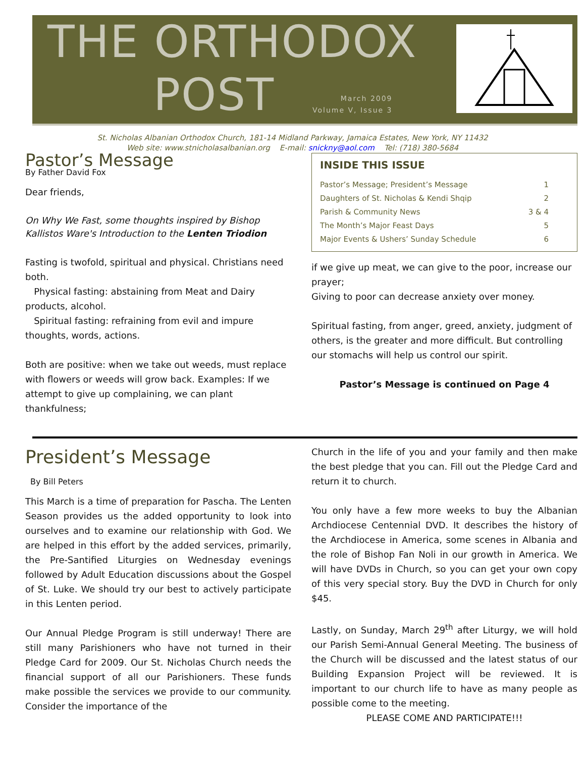THE ORTHODOX
POST
March 2009
Volume V, Issue 3
St. Nicholas Albanian Orthodox Church, 181-14 Midland Parkway, Jamaica Estates, New York, NY 11432
Web site: www.stnicholasalbanian.org E-mail: snickny@aol.com Tel: (718) 380-5684
Pastor’s Message
By Father David Fox
Dear friends,
On Why We Fast, some thoughts inspired by Bishop Kallistos Ware's Introduction to the Lenten Triodion
Fasting is twofold, spiritual and physical. Christians need both.
Physical fasting: abstaining from Meat and Dairy products, alcohol.
Spiritual fasting: refraining from evil and impure thoughts, words, actions.
Both are positive: when we take out weeds, must replace with flowers or weeds will grow back. Examples: If we attempt to give up complaining, we can plant thankfulness;
INSIDE THIS ISSUE
Pastor’s Message; President’s Message 1
Daughters of St. Nicholas & Kendi Shqip 2
Parish & Community News 3 & 4
The Month’s Major Feast Days 5
Major Events & Ushers’ Sunday Schedule 6
if we give up meat, we can give to the poor, increase our prayer;
Giving to poor can decrease anxiety over money.
Spiritual fasting, from anger, greed, anxiety, judgment of others, is the greater and more difficult. But controlling our stomachs will help us control our spirit.
Pastor’s Message is continued on Page 4
President’s Message
By Bill Peters
This March is a time of preparation for Pascha. The Lenten Season provides us the added opportunity to look into ourselves and to examine our relationship with God. We are helped in this effort by the added services, primarily, the Pre-Santified Liturgies on Wednesday evenings followed by Adult Education discussions about the Gospel of St. Luke. We should try our best to actively participate in this Lenten period.
Our Annual Pledge Program is still underway! There are still many Parishioners who have not turned in their Pledge Card for 2009. Our St. Nicholas Church needs the financial support of all our Parishioners. These funds make possible the services we provide to our community. Consider the importance of the
Church in the life of you and your family and then make the best pledge that you can. Fill out the Pledge Card and return it to church.
You only have a few more weeks to buy the Albanian Archdiocese Centennial DVD. It describes the history of the Archdiocese in America, some scenes in Albania and the role of Bishop Fan Noli in our growth in America. We will have DVDs in Church, so you can get your own copy of this very special story. Buy the DVD in Church for only $45.
Lastly, on Sunday, March 29<sup>th</sup> after Liturgy, we will hold our Parish Semi-Annual General Meeting. The business of the Church will be discussed and the latest status of our Building Expansion Project will be reviewed. It is important to our church life to have as many people as possible come to the meeting.
PLEASE COME AND PARTICIPATE!!!